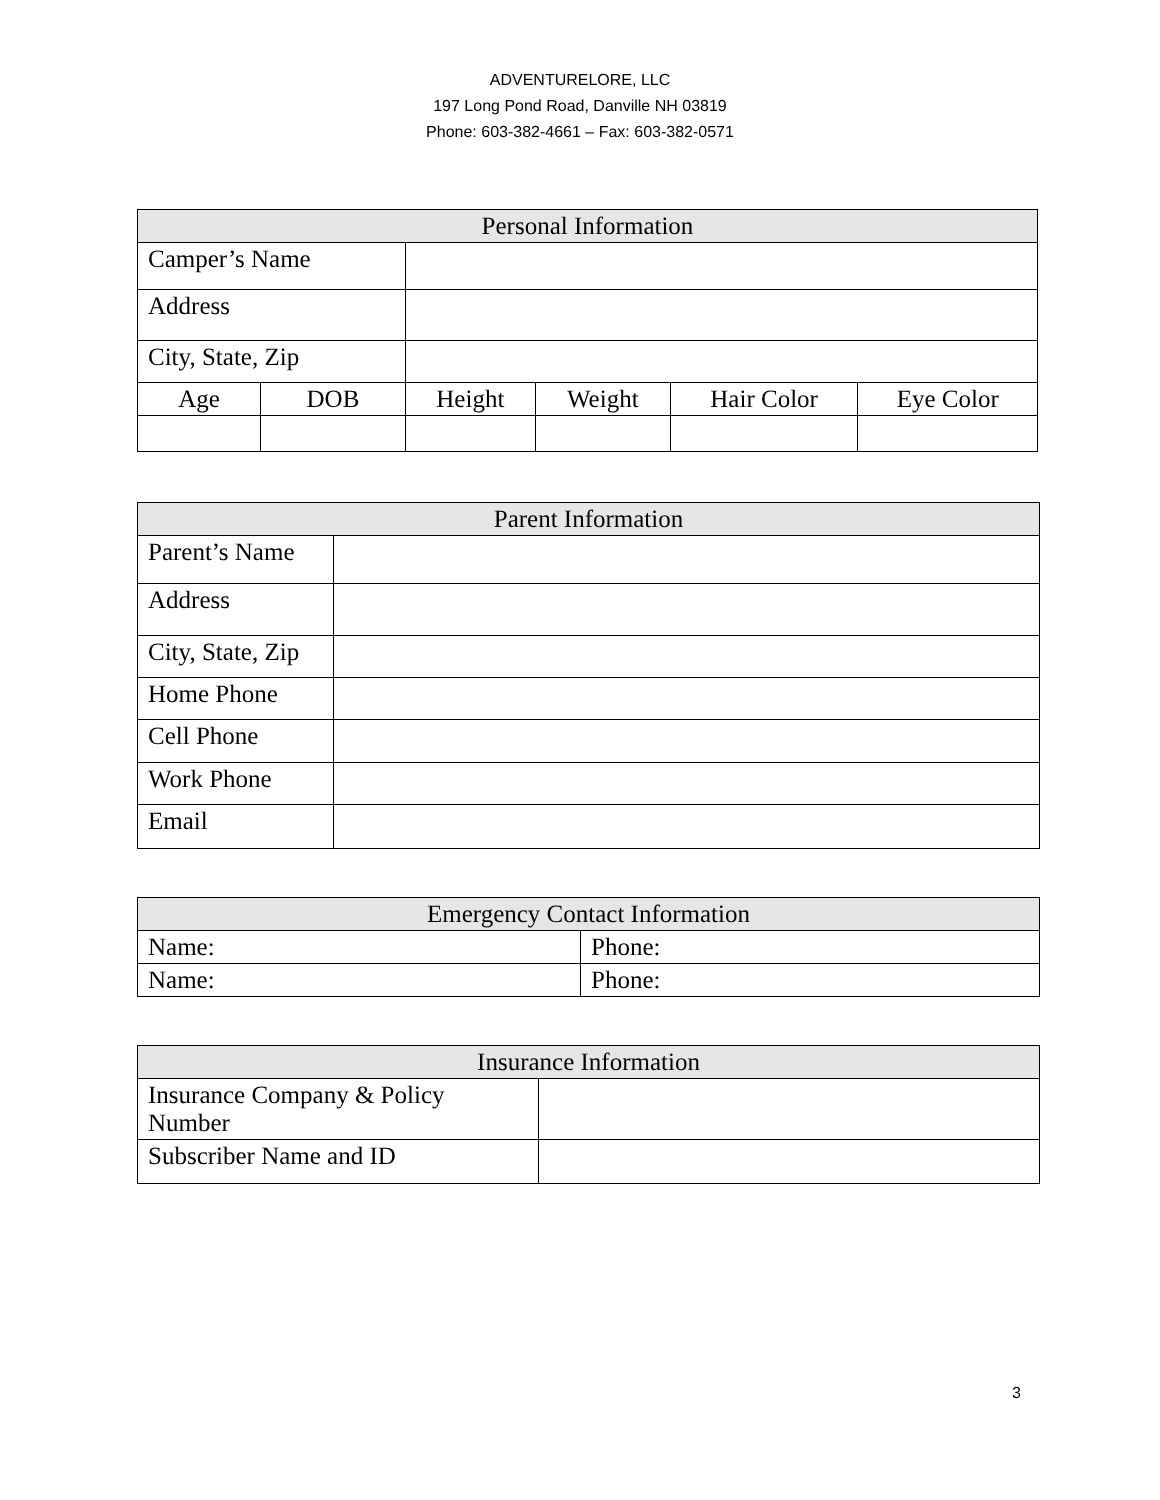ADVENTURELORE, LLC
197 Long Pond Road, Danville NH 03819
Phone: 603-382-4661 – Fax: 603-382-0571
| Personal Information | | | | | |
| --- | --- | --- | --- | --- | --- |
| Camper’s Name | | | | | |
| Address | | | | | |
| City, State, Zip | | | | | |
| Age | DOB | Height | Weight | Hair Color | Eye Color |
| Parent Information | |
| --- | --- |
| Parent’s Name | |
| Address | |
| City, State, Zip | |
| Home Phone | |
| Cell Phone | |
| Work Phone | |
| Email | |
| Emergency Contact Information | |
| --- | --- |
| Name: | Phone: |
| Name: | Phone: |
| Insurance Information | |
| --- | --- |
| Insurance Company & Policy Number | |
| Subscriber Name and ID | |
3